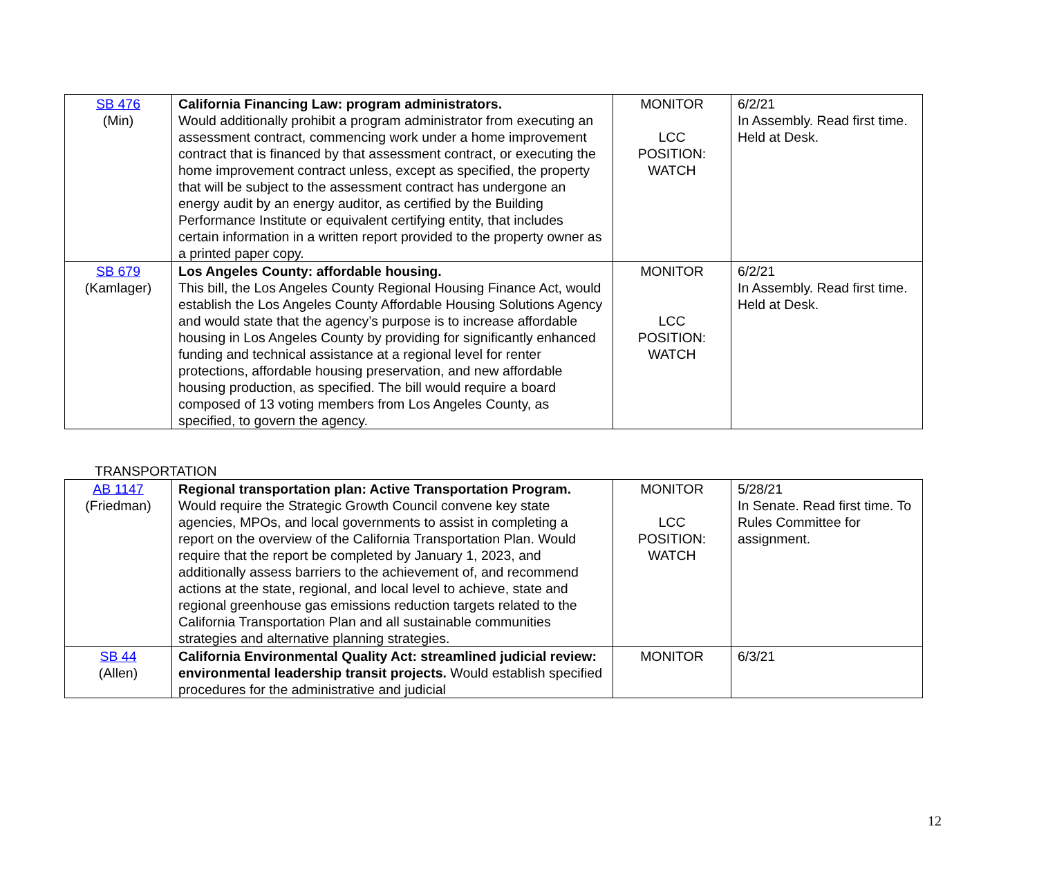| SB 476 (Min) | California Financing Law: program administrators. Would additionally prohibit a program administrator from executing an assessment contract, commencing work under a home improvement contract that is financed by that assessment contract, or executing the home improvement contract unless, except as specified, the property that will be subject to the assessment contract has undergone an energy audit by an energy auditor, as certified by the Building Performance Institute or equivalent certifying entity, that includes certain information in a written report provided to the property owner as a printed paper copy. | MONITOR LCC POSITION: WATCH | 6/2/21 In Assembly. Read first time. Held at Desk. |
| SB 679 (Kamlager) | Los Angeles County: affordable housing. This bill, the Los Angeles County Regional Housing Finance Act, would establish the Los Angeles County Affordable Housing Solutions Agency and would state that the agency’s purpose is to increase affordable housing in Los Angeles County by providing for significantly enhanced funding and technical assistance at a regional level for renter protections, affordable housing preservation, and new affordable housing production, as specified. The bill would require a board composed of 13 voting members from Los Angeles County, as specified, to govern the agency. | MONITOR LCC POSITION: WATCH | 6/2/21 In Assembly. Read first time. Held at Desk. |
TRANSPORTATION
| AB 1147 (Friedman) | Regional transportation plan: Active Transportation Program. Would require the Strategic Growth Council convene key state agencies, MPOs, and local governments to assist in completing a report on the overview of the California Transportation Plan. Would require that the report be completed by January 1, 2023, and additionally assess barriers to the achievement of, and recommend actions at the state, regional, and local level to achieve, state and regional greenhouse gas emissions reduction targets related to the California Transportation Plan and all sustainable communities strategies and alternative planning strategies. | MONITOR LCC POSITION: WATCH | 5/28/21 In Senate. Read first time. To Rules Committee for assignment. |
| SB 44 (Allen) | California Environmental Quality Act: streamlined judicial review: environmental leadership transit projects. Would establish specified procedures for the administrative and judicial | MONITOR | 6/3/21 |
12